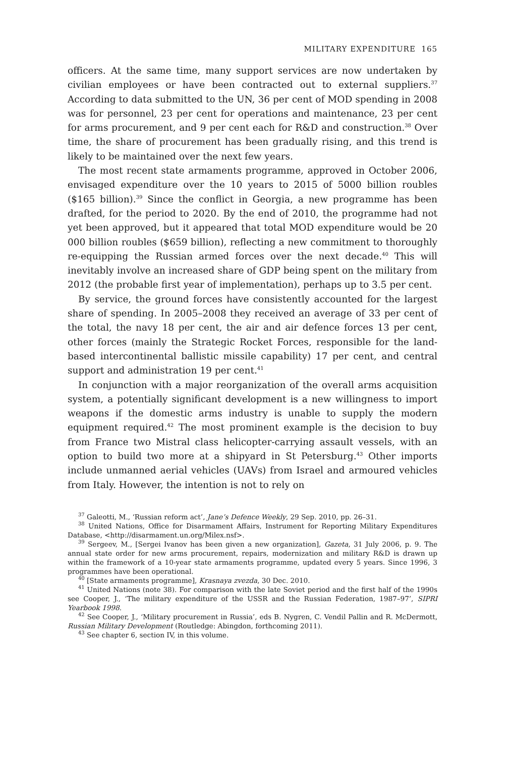MILITARY EXPENDITURE 165
officers. At the same time, many support services are now undertaken by civilian employees or have been contracted out to external suppliers.<sup>37</sup> According to data submitted to the UN, 36 per cent of MOD spending in 2008 was for personnel, 23 per cent for operations and maintenance, 23 per cent for arms procurement, and 9 per cent each for R&D and construction.<sup>38</sup> Over time, the share of procurement has been gradually rising, and this trend is likely to be maintained over the next few years.
The most recent state armaments programme, approved in October 2006, envisaged expenditure over the 10 years to 2015 of 5000 billion roubles ($165 billion).<sup>39</sup> Since the conflict in Georgia, a new programme has been drafted, for the period to 2020. By the end of 2010, the programme had not yet been approved, but it appeared that total MOD expenditure would be 20 000 billion roubles ($659 billion), reflecting a new commitment to thoroughly re-equipping the Russian armed forces over the next decade.<sup>40</sup> This will inevitably involve an increased share of GDP being spent on the military from 2012 (the probable first year of implementation), perhaps up to 3.5 per cent.
By service, the ground forces have consistently accounted for the largest share of spending. In 2005–2008 they received an average of 33 per cent of the total, the navy 18 per cent, the air and air defence forces 13 per cent, other forces (mainly the Strategic Rocket Forces, responsible for the land-based intercontinental ballistic missile capability) 17 per cent, and central support and administration 19 per cent.<sup>41</sup>
In conjunction with a major reorganization of the overall arms acquisition system, a potentially significant development is a new willingness to import weapons if the domestic arms industry is unable to supply the modern equipment required.<sup>42</sup> The most prominent example is the decision to buy from France two Mistral class helicopter-carrying assault vessels, with an option to build two more at a shipyard in St Petersburg.<sup>43</sup> Other imports include unmanned aerial vehicles (UAVs) from Israel and armoured vehicles from Italy. However, the intention is not to rely on
<sup>37</sup> Galeotti, M., ‘Russian reform act’, Jane’s Defence Weekly, 29 Sep. 2010, pp. 26–31.
<sup>38</sup> United Nations, Office for Disarmament Affairs, Instrument for Reporting Military Expenditures Database, <http://disarmament.un.org/Milex.nsf>.
<sup>39</sup> Sergeev, M., [Sergei Ivanov has been given a new organization], Gazeta, 31 July 2006, p. 9. The annual state order for new arms procurement, repairs, modernization and military R&D is drawn up within the framework of a 10-year state armaments programme, updated every 5 years. Since 1996, 3 programmes have been operational.
<sup>40</sup> [State armaments programme], Krasnaya zvezda, 30 Dec. 2010.
<sup>41</sup> United Nations (note 38). For comparison with the late Soviet period and the first half of the 1990s see Cooper, J., ‘The military expenditure of the USSR and the Russian Federation, 1987–97’, SIPRI Yearbook 1998.
<sup>42</sup> See Cooper, J., ‘Military procurement in Russia’, eds B. Nygren, C. Vendil Pallin and R. McDermott, Russian Military Development (Routledge: Abingdon, forthcoming 2011).
<sup>43</sup> See chapter 6, section IV, in this volume.